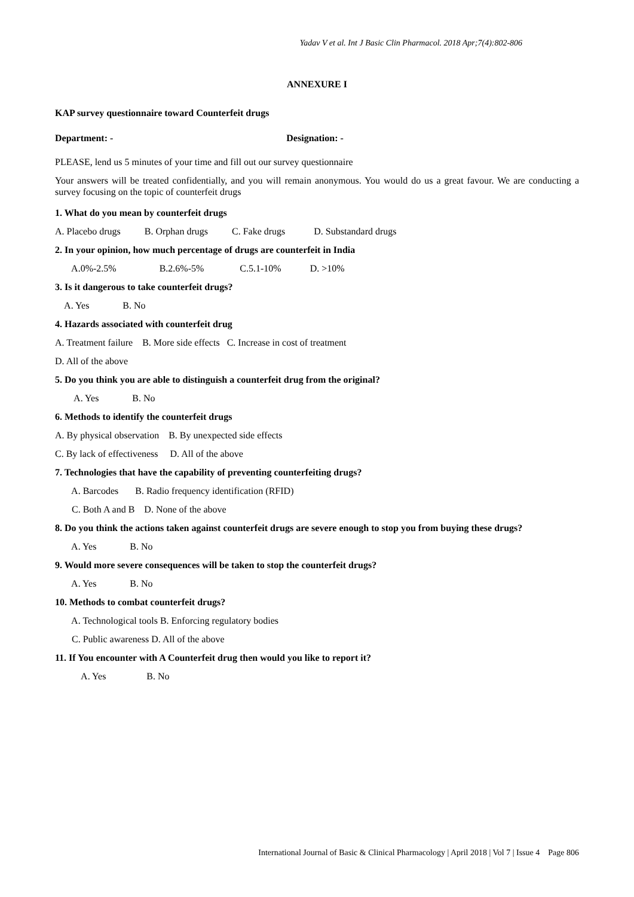Yadav V et al. Int J Basic Clin Pharmacol. 2018 Apr;7(4):802-806
ANNEXURE I
KAP survey questionnaire toward Counterfeit drugs
Department: - Designation: -
PLEASE, lend us 5 minutes of your time and fill out our survey questionnaire
Your answers will be treated confidentially, and you will remain anonymous. You would do us a great favour. We are conducting a survey focusing on the topic of counterfeit drugs
1. What do you mean by counterfeit drugs
A. Placebo drugs B. Orphan drugs C. Fake drugs D. Substandard drugs
2. In your opinion, how much percentage of drugs are counterfeit in India
A.0%-2.5% B.2.6%-5% C.5.1-10% D. >10%
3. Is it dangerous to take counterfeit drugs?
A. Yes B. No
4. Hazards associated with counterfeit drug
A. Treatment failure B. More side effects C. Increase in cost of treatment
D. All of the above
5. Do you think you are able to distinguish a counterfeit drug from the original?
A. Yes B. No
6. Methods to identify the counterfeit drugs
A. By physical observation B. By unexpected side effects
C. By lack of effectiveness D. All of the above
7. Technologies that have the capability of preventing counterfeiting drugs?
A. Barcodes B. Radio frequency identification (RFID)
C. Both A and B D. None of the above
8. Do you think the actions taken against counterfeit drugs are severe enough to stop you from buying these drugs?
A. Yes B. No
9. Would more severe consequences will be taken to stop the counterfeit drugs?
A. Yes B. No
10. Methods to combat counterfeit drugs?
A. Technological tools B. Enforcing regulatory bodies
C. Public awareness D. All of the above
11. If You encounter with A Counterfeit drug then would you like to report it?
A. Yes B. No
International Journal of Basic & Clinical Pharmacology | April 2018 | Vol 7 | Issue 4 Page 806